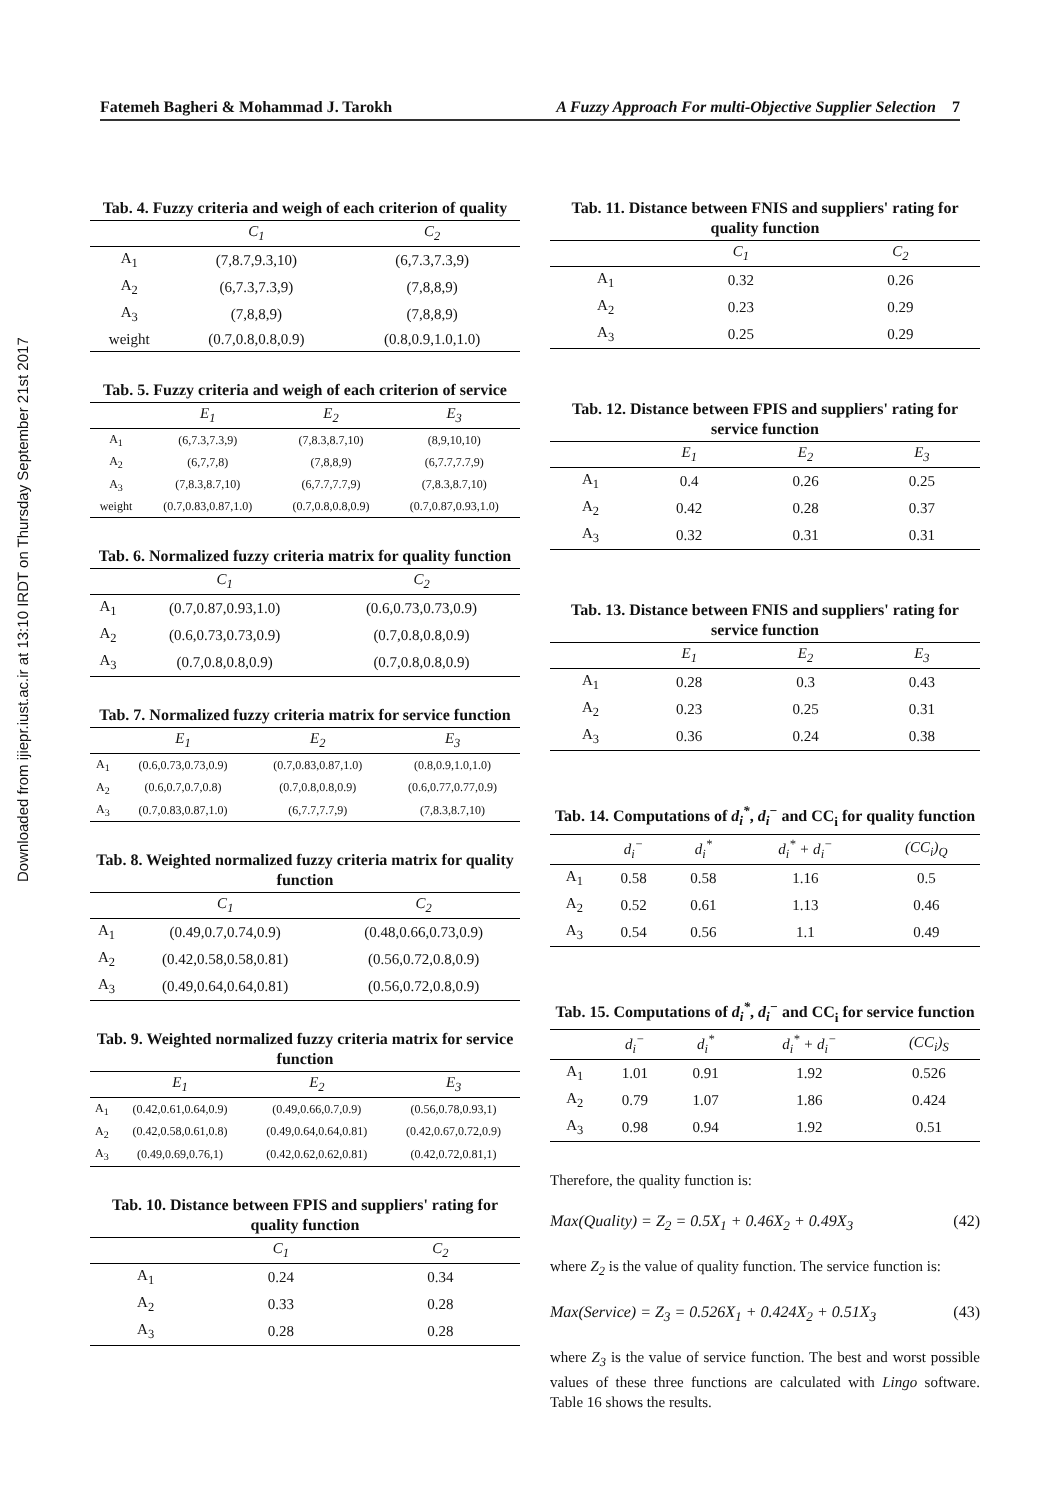Downloaded from ijiepr.iust.ac.ir at 13:10 IRDT on Thursday September 21st 2017
Fatemeh Bagheri & Mohammad J. Tarokh A Fuzzy Approach For multi-Objective Supplier Selection 7
Tab. 4. Fuzzy criteria and weigh of each criterion of quality
| | C<sub>1</sub> | C<sub>2</sub> |
| --- | --- | --- |
| A<sub>1</sub> | (7,8.7,9.3,10) | (6,7.3,7.3,9) |
| A<sub>2</sub> | (6,7.3,7.3,9) | (7,8,8,9) |
| A<sub>3</sub> | (7,8,8,9) | (7,8,8,9) |
| weight | (0.7,0.8,0.8,0.9) | (0.8,0.9,1.0,1.0) |
Tab. 5. Fuzzy criteria and weigh of each criterion of service
| | E<sub>1</sub> | E<sub>2</sub> | E<sub>3</sub> |
| --- | --- | --- | --- |
| A<sub>1</sub> | (6,7.3,7.3,9) | (7,8.3,8.7,10) | (8,9,10,10) |
| A<sub>2</sub> | (6,7,7,8) | (7,8,8,9) | (6,7.7,7.7,9) |
| A<sub>3</sub> | (7,8.3,8.7,10) | (6,7.7,7.7,9) | (7,8.3,8.7,10) |
| weight | (0.7,0.83,0.87,1.0) | (0.7,0.8,0.8,0.9) | (0.7,0.87,0.93,1.0) |
Tab. 6. Normalized fuzzy criteria matrix for quality function
| | C<sub>1</sub> | C<sub>2</sub> |
| --- | --- | --- |
| A<sub>1</sub> | (0.7,0.87,0.93,1.0) | (0.6,0.73,0.73,0.9) |
| A<sub>2</sub> | (0.6,0.73,0.73,0.9) | (0.7,0.8,0.8,0.9) |
| A<sub>3</sub> | (0.7,0.8,0.8,0.9) | (0.7,0.8,0.8,0.9) |
Tab. 7. Normalized fuzzy criteria matrix for service function
| | E<sub>1</sub> | E<sub>2</sub> | E<sub>3</sub> |
| --- | --- | --- | --- |
| A<sub>1</sub> | (0.6,0.73,0.73,0.9) | (0.7,0.83,0.87,1.0) | (0.8,0.9,1.0,1.0) |
| A<sub>2</sub> | (0.6,0.7,0.7,0.8) | (0.7,0.8,0.8,0.9) | (0.6,0.77,0.77,0.9) |
| A<sub>3</sub> | (0.7,0.83,0.87,1.0) | (6,7.7,7.7,9) | (7,8.3,8.7,10) |
Tab. 8. Weighted normalized fuzzy criteria matrix for quality function
| | C<sub>1</sub> | C<sub>2</sub> |
| --- | --- | --- |
| A<sub>1</sub> | (0.49,0.7,0.74,0.9) | (0.48,0.66,0.73,0.9) |
| A<sub>2</sub> | (0.42,0.58,0.58,0.81) | (0.56,0.72,0.8,0.9) |
| A<sub>3</sub> | (0.49,0.64,0.64,0.81) | (0.56,0.72,0.8,0.9) |
Tab. 9. Weighted normalized fuzzy criteria matrix for service function
| | E<sub>1</sub> | E<sub>2</sub> | E<sub>3</sub> |
| --- | --- | --- | --- |
| A<sub>1</sub> | (0.42,0.61,0.64,0.9) | (0.49,0.66,0.7,0.9) | (0.56,0.78,0.93,1) |
| A<sub>2</sub> | (0.42,0.58,0.61,0.8) | (0.49,0.64,0.64,0.81) | (0.42,0.67,0.72,0.9) |
| A<sub>3</sub> | (0.49,0.69,0.76,1) | (0.42,0.62,0.62,0.81) | (0.42,0.72,0.81,1) |
Tab. 10. Distance between FPIS and suppliers' rating for quality function
| | C<sub>1</sub> | C<sub>2</sub> |
| --- | --- | --- |
| A<sub>1</sub> | 0.24 | 0.34 |
| A<sub>2</sub> | 0.33 | 0.28 |
| A<sub>3</sub> | 0.28 | 0.28 |
Tab. 11. Distance between FNIS and suppliers' rating for quality function
| | C<sub>1</sub> | C<sub>2</sub> |
| --- | --- | --- |
| A<sub>1</sub> | 0.32 | 0.26 |
| A<sub>2</sub> | 0.23 | 0.29 |
| A<sub>3</sub> | 0.25 | 0.29 |
Tab. 12. Distance between FPIS and suppliers' rating for service function
| | E<sub>1</sub> | E<sub>2</sub> | E<sub>3</sub> |
| --- | --- | --- | --- |
| A<sub>1</sub> | 0.4 | 0.26 | 0.25 |
| A<sub>2</sub> | 0.42 | 0.28 | 0.37 |
| A<sub>3</sub> | 0.32 | 0.31 | 0.31 |
Tab. 13. Distance between FNIS and suppliers' rating for service function
| | E<sub>1</sub> | E<sub>2</sub> | E<sub>3</sub> |
| --- | --- | --- | --- |
| A<sub>1</sub> | 0.28 | 0.3 | 0.43 |
| A<sub>2</sub> | 0.23 | 0.25 | 0.31 |
| A<sub>3</sub> | 0.36 | 0.24 | 0.38 |
Tab. 14. Computations of d<sub>i</sub><sup>*</sup>, d<sub>i</sub><sup>−</sup> and CC<sub>i</sub> for quality function
| | d<sub>i</sub><sup>−</sup> | d<sub>i</sub><sup>*</sup> | d<sub>i</sub><sup>*</sup> + d<sub>i</sub><sup>−</sup> | (CC<sub>i</sub>)<sub>Q</sub> |
| --- | --- | --- | --- | --- |
| A<sub>1</sub> | 0.58 | 0.58 | 1.16 | 0.5 |
| A<sub>2</sub> | 0.52 | 0.61 | 1.13 | 0.46 |
| A<sub>3</sub> | 0.54 | 0.56 | 1.1 | 0.49 |
Tab. 15. Computations of d<sub>i</sub><sup>*</sup>, d<sub>i</sub><sup>−</sup> and CC<sub>i</sub> for service function
| | d<sub>i</sub><sup>−</sup> | d<sub>i</sub><sup>*</sup> | d<sub>i</sub><sup>*</sup> + d<sub>i</sub><sup>−</sup> | (CC<sub>i</sub>)<sub>S</sub> |
| --- | --- | --- | --- | --- |
| A<sub>1</sub> | 1.01 | 0.91 | 1.92 | 0.526 |
| A<sub>2</sub> | 0.79 | 1.07 | 1.86 | 0.424 |
| A<sub>3</sub> | 0.98 | 0.94 | 1.92 | 0.51 |
Therefore, the quality function is:
Max(Quality) = Z<sub>2</sub> = 0.5X<sub>1</sub> + 0.46X<sub>2</sub> + 0.49X<sub>3</sub> (42)
where Z<sub>2</sub> is the value of quality function. The service function is:
Max(Service) = Z<sub>3</sub> = 0.526X<sub>1</sub> + 0.424X<sub>2</sub> + 0.51X<sub>3</sub> (43)
where Z<sub>3</sub> is the value of service function. The best and worst possible values of these three functions are calculated with Lingo software. Table 16 shows the results.